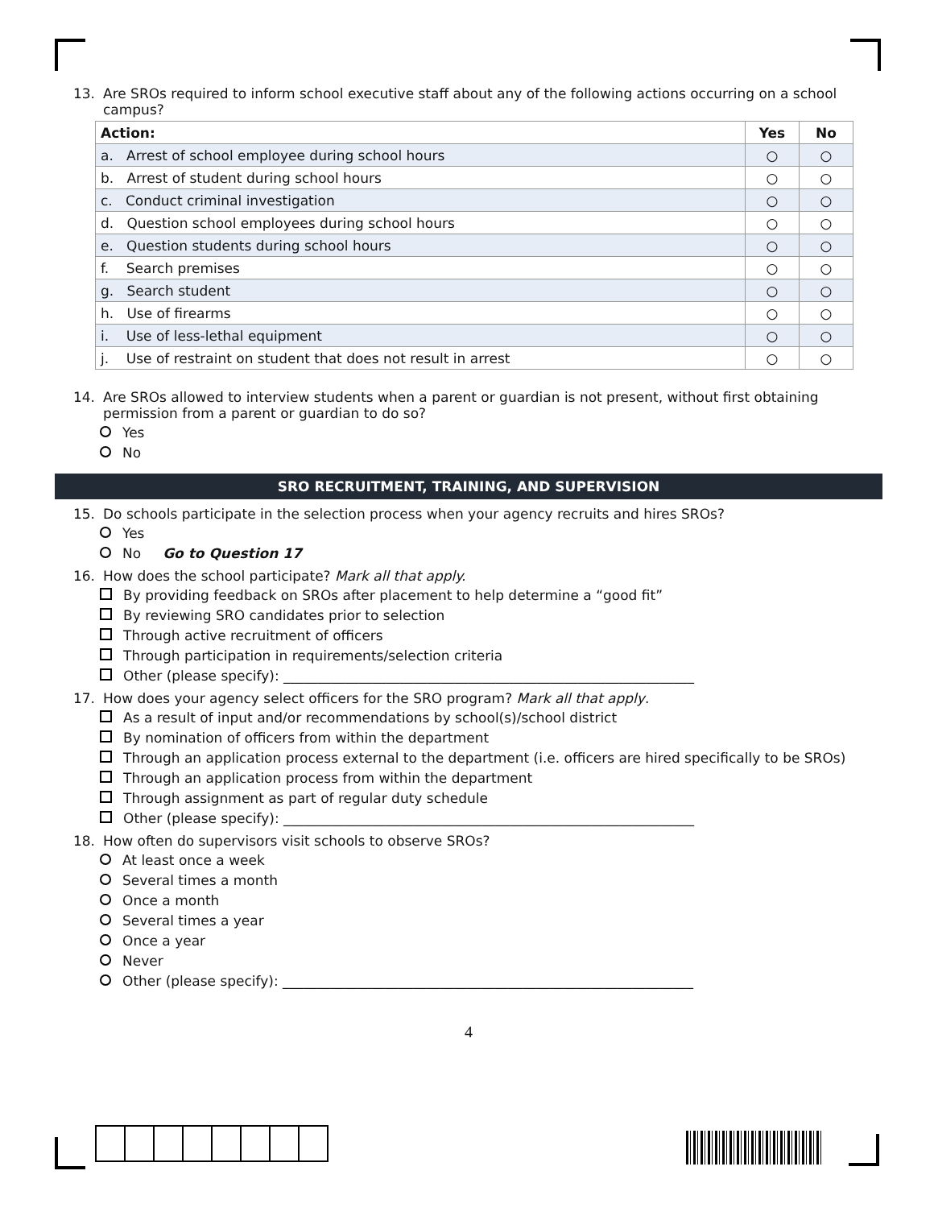13. Are SROs required to inform school executive staff about any of the following actions occurring on a school campus?
| Action: | Yes | No |
| --- | --- | --- |
| a. Arrest of school employee during school hours | ○ | ○ |
| b. Arrest of student during school hours | ○ | ○ |
| c. Conduct criminal investigation | ○ | ○ |
| d. Question school employees during school hours | ○ | ○ |
| e. Question students during school hours | ○ | ○ |
| f. Search premises | ○ | ○ |
| g. Search student | ○ | ○ |
| h. Use of firearms | ○ | ○ |
| i. Use of less-lethal equipment | ○ | ○ |
| j. Use of restraint on student that does not result in arrest | ○ | ○ |
14. Are SROs allowed to interview students when a parent or guardian is not present, without first obtaining permission from a parent or guardian to do so?
Yes
No
SRO RECRUITMENT, TRAINING, AND SUPERVISION
15. Do schools participate in the selection process when your agency recruits and hires SROs?
Yes
No Go to Question 17
16. How does the school participate? Mark all that apply.
By providing feedback on SROs after placement to help determine a “good fit”
By reviewing SRO candidates prior to selection
Through active recruitment of officers
Through participation in requirements/selection criteria
Other (please specify): ____________________________________________________________
17. How does your agency select officers for the SRO program? Mark all that apply.
As a result of input and/or recommendations by school(s)/school district
By nomination of officers from within the department
Through an application process external to the department (i.e. officers are hired specifically to be SROs)
Through an application process from within the department
Through assignment as part of regular duty schedule
Other (please specify): ____________________________________________________________
18. How often do supervisors visit schools to observe SROs?
At least once a week
Several times a month
Once a month
Several times a year
Once a year
Never
Other (please specify): ____________________________________________________________
4